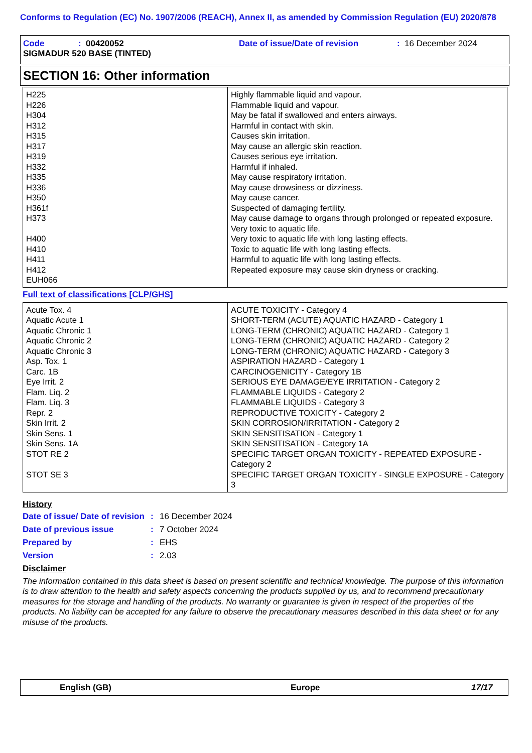Conforms to Regulation (EC) No. 1907/2006 (REACH), Annex II, as amended by Commission Regulation (EU) 2020/878
Code: 00420052 Date of issue/Date of revision: 16 December 2024
SIGMADUR 520 BASE (TINTED)
SECTION 16: Other information
| H225 H226 H304 H312 H315 H317 H319 H332 H335 H336 H350 H361f H373 H400 H410 H411 H412 EUH066 | Highly flammable liquid and vapour. Flammable liquid and vapour. May be fatal if swallowed and enters airways. Harmful in contact with skin. Causes skin irritation. May cause an allergic skin reaction. Causes serious eye irritation. Harmful if inhaled. May cause respiratory irritation. May cause drowsiness or dizziness. May cause cancer. Suspected of damaging fertility. May cause damage to organs through prolonged or repeated exposure. Very toxic to aquatic life. Very toxic to aquatic life with long lasting effects. Toxic to aquatic life with long lasting effects. Harmful to aquatic life with long lasting effects. Repeated exposure may cause skin dryness or cracking. |
Full text of classifications [CLP/GHS]
| Acute Tox. 4 Aquatic Acute 1 Aquatic Chronic 1 Aquatic Chronic 2 Aquatic Chronic 3 Asp. Tox. 1 Carc. 1B Eye Irrit. 2 Flam. Liq. 2 Flam. Liq. 3 Repr. 2 Skin Irrit. 2 Skin Sens. 1 Skin Sens. 1A STOT RE 2 STOT SE 3 | ACUTE TOXICITY - Category 4 SHORT-TERM (ACUTE) AQUATIC HAZARD - Category 1 LONG-TERM (CHRONIC) AQUATIC HAZARD - Category 1 LONG-TERM (CHRONIC) AQUATIC HAZARD - Category 2 LONG-TERM (CHRONIC) AQUATIC HAZARD - Category 3 ASPIRATION HAZARD - Category 1 CARCINOGENICITY - Category 1B SERIOUS EYE DAMAGE/EYE IRRITATION - Category 2 FLAMMABLE LIQUIDS - Category 2 FLAMMABLE LIQUIDS - Category 3 REPRODUCTIVE TOXICITY - Category 2 SKIN CORROSION/IRRITATION - Category 2 SKIN SENSITISATION - Category 1 SKIN SENSITISATION - Category 1A SPECIFIC TARGET ORGAN TOXICITY - REPEATED EXPOSURE - Category 2 SPECIFIC TARGET ORGAN TOXICITY - SINGLE EXPOSURE - Category 3 |
History
Date of issue/ Date of revision: 16 December 2024
Date of previous issue: 7 October 2024
Prepared by: EHS
Version: 2.03
Disclaimer
The information contained in this data sheet is based on present scientific and technical knowledge. The purpose of this information is to draw attention to the health and safety aspects concerning the products supplied by us, and to recommend precautionary measures for the storage and handling of the products. No warranty or guarantee is given in respect of the properties of the products. No liability can be accepted for any failure to observe the precautionary measures described in this data sheet or for any misuse of the products.
English (GB) Europe 17/17